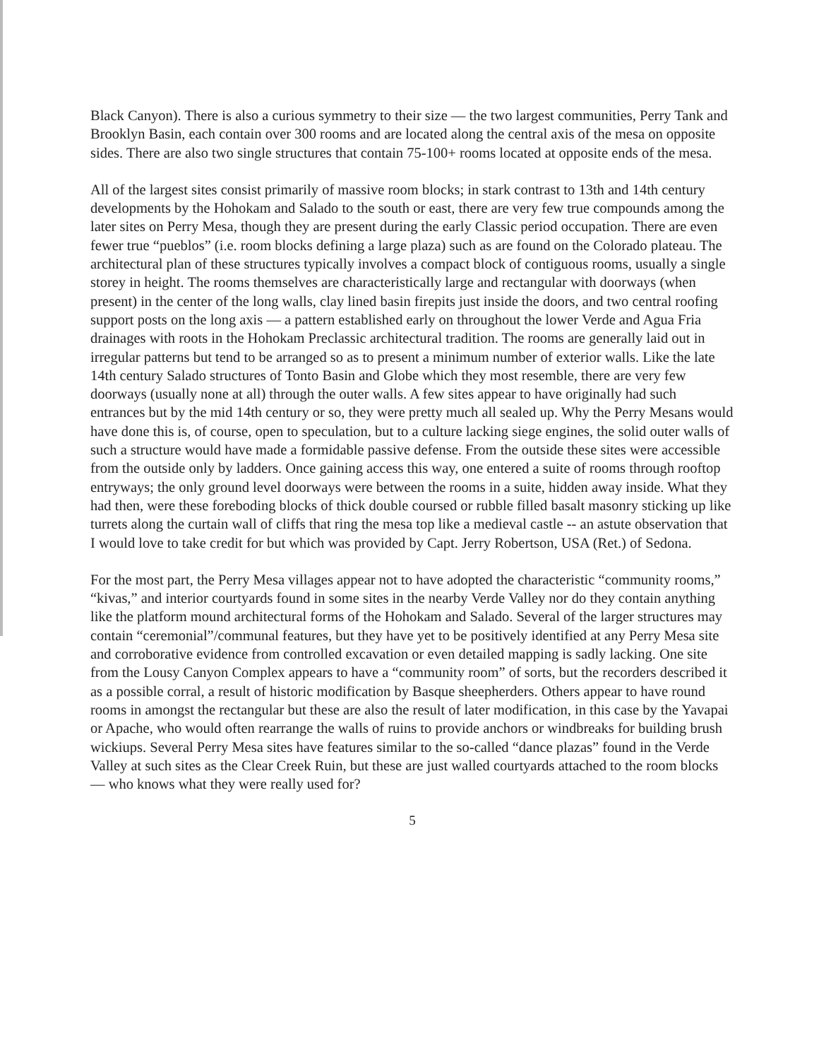Black Canyon). There is also a curious symmetry to their size — the two largest communities, Perry Tank and Brooklyn Basin, each contain over 300 rooms and are located along the central axis of the mesa on opposite sides. There are also two single structures that contain 75-100+ rooms located at opposite ends of the mesa.
All of the largest sites consist primarily of massive room blocks; in stark contrast to 13th and 14th century developments by the Hohokam and Salado to the south or east, there are very few true compounds among the later sites on Perry Mesa, though they are present during the early Classic period occupation. There are even fewer true “pueblos” (i.e. room blocks defining a large plaza) such as are found on the Colorado plateau. The architectural plan of these structures typically involves a compact block of contiguous rooms, usually a single storey in height. The rooms themselves are characteristically large and rectangular with doorways (when present) in the center of the long walls, clay lined basin firepits just inside the doors, and two central roofing support posts on the long axis — a pattern established early on throughout the lower Verde and Agua Fria drainages with roots in the Hohokam Preclassic architectural tradition. The rooms are generally laid out in irregular patterns but tend to be arranged so as to present a minimum number of exterior walls. Like the late 14th century Salado structures of Tonto Basin and Globe which they most resemble, there are very few doorways (usually none at all) through the outer walls. A few sites appear to have originally had such entrances but by the mid 14th century or so, they were pretty much all sealed up. Why the Perry Mesans would have done this is, of course, open to speculation, but to a culture lacking siege engines, the solid outer walls of such a structure would have made a formidable passive defense. From the outside these sites were accessible from the outside only by ladders. Once gaining access this way, one entered a suite of rooms through rooftop entryways; the only ground level doorways were between the rooms in a suite, hidden away inside. What they had then, were these foreboding blocks of thick double coursed or rubble filled basalt masonry sticking up like turrets along the curtain wall of cliffs that ring the mesa top like a medieval castle -- an astute observation that I would love to take credit for but which was provided by Capt. Jerry Robertson, USA (Ret.) of Sedona.
For the most part, the Perry Mesa villages appear not to have adopted the characteristic “community rooms,” “kivas,” and interior courtyards found in some sites in the nearby Verde Valley nor do they contain anything like the platform mound architectural forms of the Hohokam and Salado. Several of the larger structures may contain “ceremonial”/communal features, but they have yet to be positively identified at any Perry Mesa site and corroborative evidence from controlled excavation or even detailed mapping is sadly lacking. One site from the Lousy Canyon Complex appears to have a “community room” of sorts, but the recorders described it as a possible corral, a result of historic modification by Basque sheepherders. Others appear to have round rooms in amongst the rectangular but these are also the result of later modification, in this case by the Yavapai or Apache, who would often rearrange the walls of ruins to provide anchors or windbreaks for building brush wickiups. Several Perry Mesa sites have features similar to the so-called “dance plazas” found in the Verde Valley at such sites as the Clear Creek Ruin, but these are just walled courtyards attached to the room blocks — who knows what they were really used for?
5